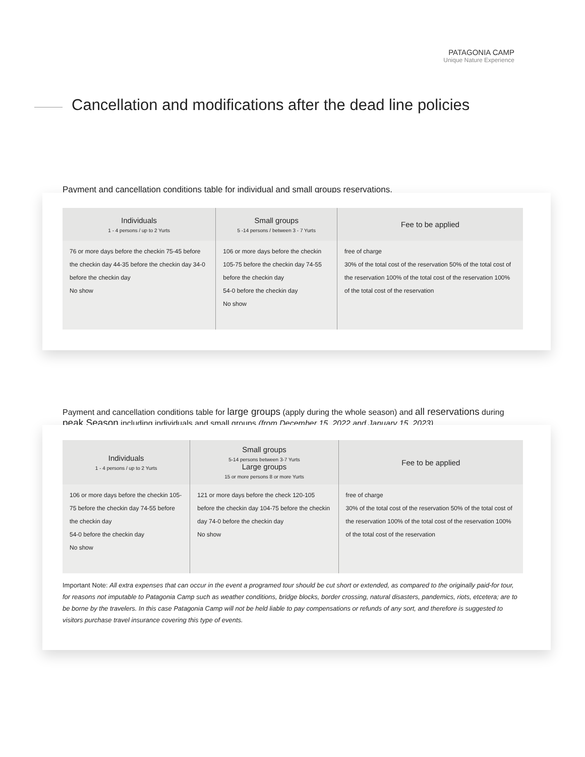PATAGONIA CAMP
Unique Nature Experience
Cancellation and modifications after the dead line policies
Payment and cancellation conditions table for individual and small groups reservations.
| Individuals 1 - 4 persons / up to 2 Yurts | Small groups 5 -14 persons / between 3 - 7 Yurts | Fee to be applied |
| --- | --- | --- |
| 76 or more days before the checkin 75-45 before the checkin day 44-35 before the checkin day 34-0 before the checkin day No show | 106 or more days before the checkin 105-75 before the checkin day 74-55 before the checkin day 54-0 before the checkin day No show | free of charge 30% of the total cost of the reservation 50% of the total cost of the reservation 100% of the total cost of the reservation 100% of the total cost of the reservation |
Payment and cancellation conditions table for large groups (apply during the whole season) and all reservations during peak Season including individuals and small groups (from December 15, 2022 and January 15, 2023).
| Individuals 1 - 4 persons / up to 2 Yurts | Small groups 5-14 persons between 3-7 Yurts Large groups 15 or more persons 8 or more Yurts | Fee to be applied |
| --- | --- | --- |
| 106 or more days before the checkin 105-75 before the checkin day 74-55 before the checkin day 54-0 before the checkin day No show | 121 or more days before the check 120-105 before the checkin day 104-75 before the checkin day 74-0 before the checkin day No show | free of charge 30% of the total cost of the reservation 50% of the total cost of the reservation 100% of the total cost of the reservation 100% of the total cost of the reservation |
Important Note: All extra expenses that can occur in the event a programed tour should be cut short or extended, as compared to the originally paid-for tour, for reasons not imputable to Patagonia Camp such as weather conditions, bridge blocks, border crossing, natural disasters, pandemics, riots, etcetera; are to be borne by the travelers. In this case Patagonia Camp will not be held liable to pay compensations or refunds of any sort, and therefore is suggested to visitors purchase travel insurance covering this type of events.